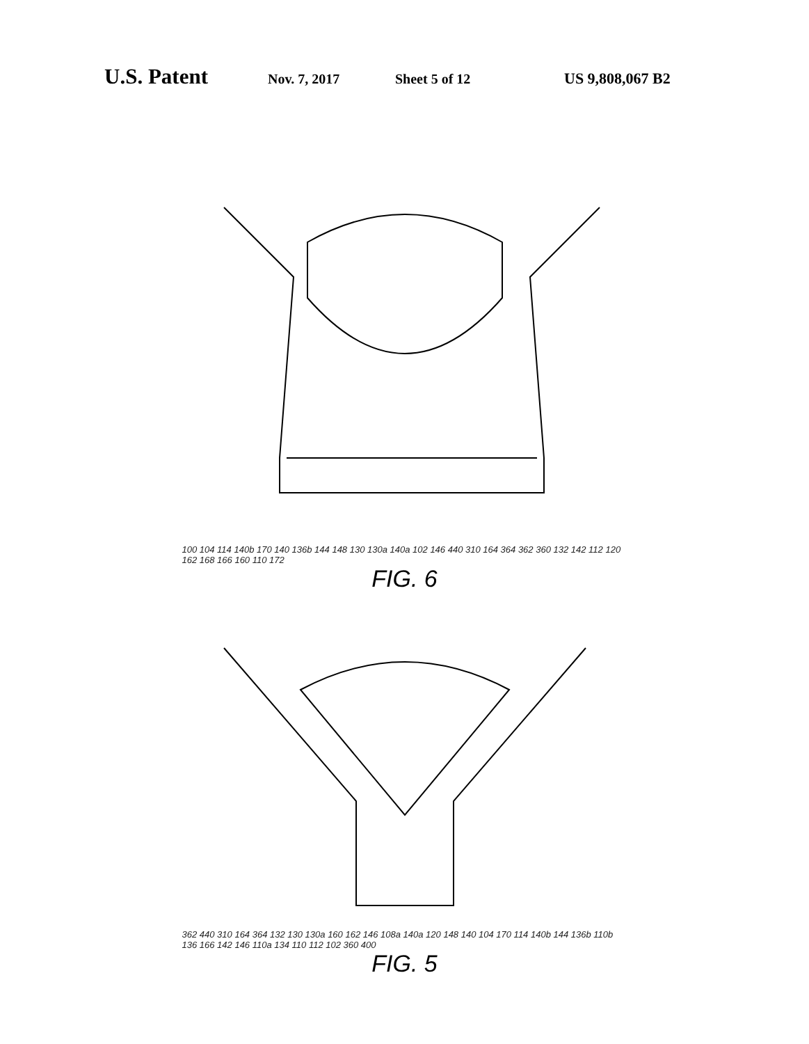U.S. Patent Nov. 7, 2017 Sheet 5 of 12 US 9,808,067 B2
100 104 114 140b 170 140 136b 144 148 130 130a 140a 102 146 440 310 164 364 362 360 132 142 112 120 162 168 166 160 110 172
FIG. 6
362 440 310 164 364 132 130 130a 160 162 146 108a 140a 120 148 140 104 170 114 140b 144 136b 110b 136 166 142 146 110a 134 110 112 102 360 400
FIG. 5